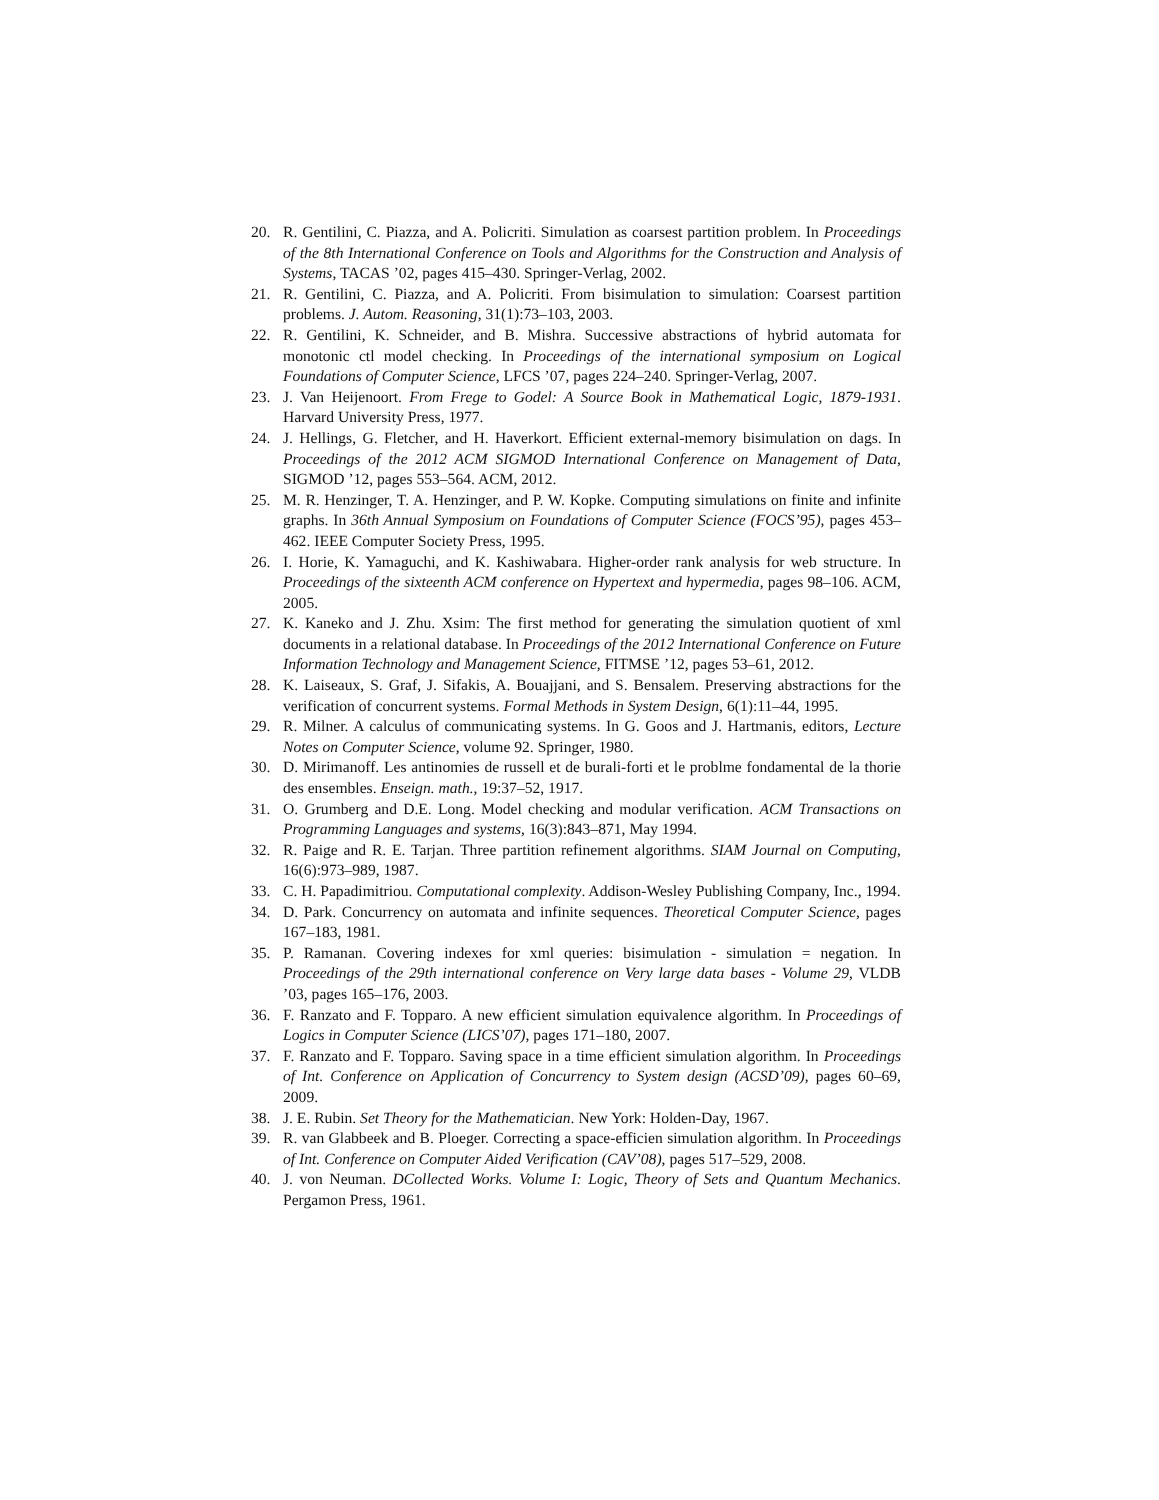20. R. Gentilini, C. Piazza, and A. Policriti. Simulation as coarsest partition problem. In Proceedings of the 8th International Conference on Tools and Algorithms for the Construction and Analysis of Systems, TACAS ’02, pages 415–430. Springer-Verlag, 2002.
21. R. Gentilini, C. Piazza, and A. Policriti. From bisimulation to simulation: Coarsest partition problems. J. Autom. Reasoning, 31(1):73–103, 2003.
22. R. Gentilini, K. Schneider, and B. Mishra. Successive abstractions of hybrid automata for monotonic ctl model checking. In Proceedings of the international symposium on Logical Foundations of Computer Science, LFCS ’07, pages 224–240. Springer-Verlag, 2007.
23. J. Van Heijenoort. From Frege to Godel: A Source Book in Mathematical Logic, 1879-1931. Harvard University Press, 1977.
24. J. Hellings, G. Fletcher, and H. Haverkort. Efficient external-memory bisimulation on dags. In Proceedings of the 2012 ACM SIGMOD International Conference on Management of Data, SIGMOD ’12, pages 553–564. ACM, 2012.
25. M. R. Henzinger, T. A. Henzinger, and P. W. Kopke. Computing simulations on finite and infinite graphs. In 36th Annual Symposium on Foundations of Computer Science (FOCS’95), pages 453–462. IEEE Computer Society Press, 1995.
26. I. Horie, K. Yamaguchi, and K. Kashiwabara. Higher-order rank analysis for web structure. In Proceedings of the sixteenth ACM conference on Hypertext and hypermedia, pages 98–106. ACM, 2005.
27. K. Kaneko and J. Zhu. Xsim: The first method for generating the simulation quotient of xml documents in a relational database. In Proceedings of the 2012 International Conference on Future Information Technology and Management Science, FITMSE ’12, pages 53–61, 2012.
28. K. Laiseaux, S. Graf, J. Sifakis, A. Bouajjani, and S. Bensalem. Preserving abstractions for the verification of concurrent systems. Formal Methods in System Design, 6(1):11–44, 1995.
29. R. Milner. A calculus of communicating systems. In G. Goos and J. Hartmanis, editors, Lecture Notes on Computer Science, volume 92. Springer, 1980.
30. D. Mirimanoff. Les antinomies de russell et de burali-forti et le problme fondamental de la thorie des ensembles. Enseign. math., 19:37–52, 1917.
31. O. Grumberg and D.E. Long. Model checking and modular verification. ACM Transactions on Programming Languages and systems, 16(3):843–871, May 1994.
32. R. Paige and R. E. Tarjan. Three partition refinement algorithms. SIAM Journal on Computing, 16(6):973–989, 1987.
33. C. H. Papadimitriou. Computational complexity. Addison-Wesley Publishing Company, Inc., 1994.
34. D. Park. Concurrency on automata and infinite sequences. Theoretical Computer Science, pages 167–183, 1981.
35. P. Ramanan. Covering indexes for xml queries: bisimulation - simulation = negation. In Proceedings of the 29th international conference on Very large data bases - Volume 29, VLDB ’03, pages 165–176, 2003.
36. F. Ranzato and F. Topparo. A new efficient simulation equivalence algorithm. In Proceedings of Logics in Computer Science (LICS’07), pages 171–180, 2007.
37. F. Ranzato and F. Topparo. Saving space in a time efficient simulation algorithm. In Proceedings of Int. Conference on Application of Concurrency to System design (ACSD’09), pages 60–69, 2009.
38. J. E. Rubin. Set Theory for the Mathematician. New York: Holden-Day, 1967.
39. R. van Glabbeek and B. Ploeger. Correcting a space-efficien simulation algorithm. In Proceedings of Int. Conference on Computer Aided Verification (CAV’08), pages 517–529, 2008.
40. J. von Neuman. DCollected Works. Volume I: Logic, Theory of Sets and Quantum Mechanics. Pergamon Press, 1961.